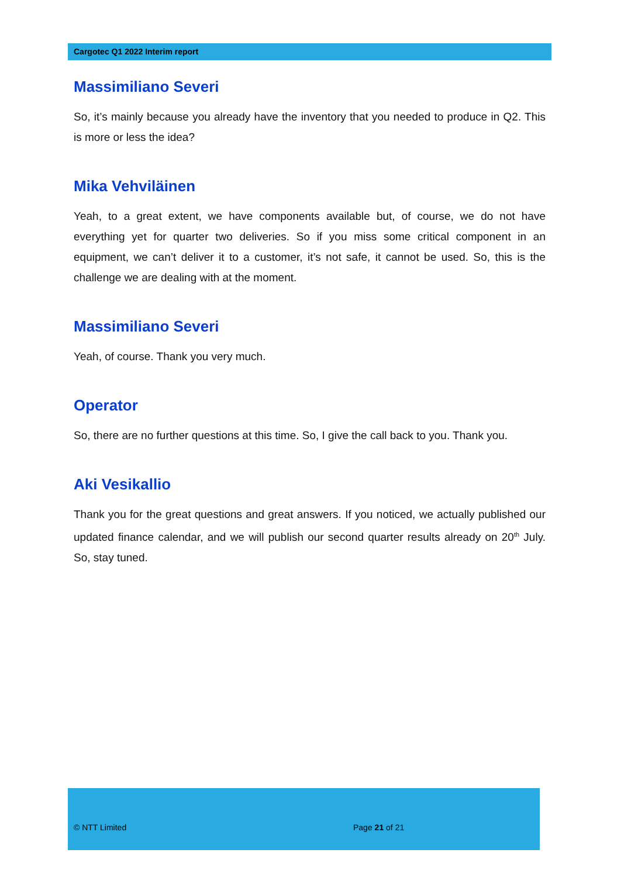Cargotec Q1 2022 Interim report
Massimiliano Severi
So, it’s mainly because you already have the inventory that you needed to produce in Q2. This is more or less the idea?
Mika Vehviläinen
Yeah, to a great extent, we have components available but, of course, we do not have everything yet for quarter two deliveries. So if you miss some critical component in an equipment, we can’t deliver it to a customer, it’s not safe, it cannot be used. So, this is the challenge we are dealing with at the moment.
Massimiliano Severi
Yeah, of course. Thank you very much.
Operator
So, there are no further questions at this time. So, I give the call back to you. Thank you.
Aki Vesikallio
Thank you for the great questions and great answers. If you noticed, we actually published our updated finance calendar, and we will publish our second quarter results already on 20<sup>th</sup> July. So, stay tuned.
© NTT Limited Page 21 of 21